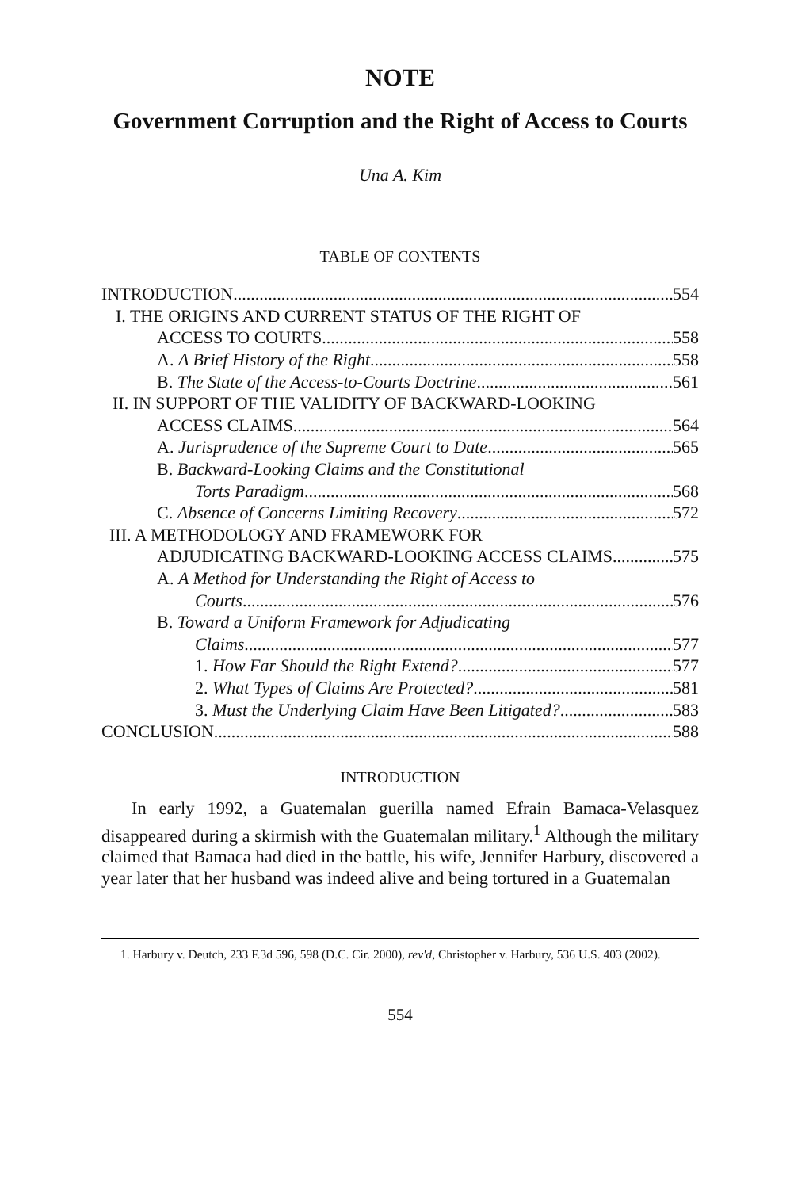NOTE
Government Corruption and the Right of Access to Courts
Una A. Kim
TABLE OF CONTENTS
INTRODUCTION 554
I. THE ORIGINS AND CURRENT STATUS OF THE RIGHT OF
ACCESS TO COURTS 558
A. A Brief History of the Right 558
B. The State of the Access-to-Courts Doctrine 561
II. IN SUPPORT OF THE VALIDITY OF BACKWARD-LOOKING
ACCESS CLAIMS 564
A. Jurisprudence of the Supreme Court to Date 565
B. Backward-Looking Claims and the Constitutional
Torts Paradigm 568
C. Absence of Concerns Limiting Recovery 572
III. A METHODOLOGY AND FRAMEWORK FOR
ADJUDICATING BACKWARD-LOOKING ACCESS CLAIMS 575
A. A Method for Understanding the Right of Access to
Courts 576
B. Toward a Uniform Framework for Adjudicating
Claims 577
1. How Far Should the Right Extend? 577
2. What Types of Claims Are Protected? 581
3. Must the Underlying Claim Have Been Litigated? 583
CONCLUSION 588
INTRODUCTION
In early 1992, a Guatemalan guerilla named Efrain Bamaca-Velasquez disappeared during a skirmish with the Guatemalan military.<sup>1</sup> Although the military claimed that Bamaca had died in the battle, his wife, Jennifer Harbury, discovered a year later that her husband was indeed alive and being tortured in a Guatemalan
1. Harbury v. Deutch, 233 F.3d 596, 598 (D.C. Cir. 2000), rev'd, Christopher v. Harbury, 536 U.S. 403 (2002).
554